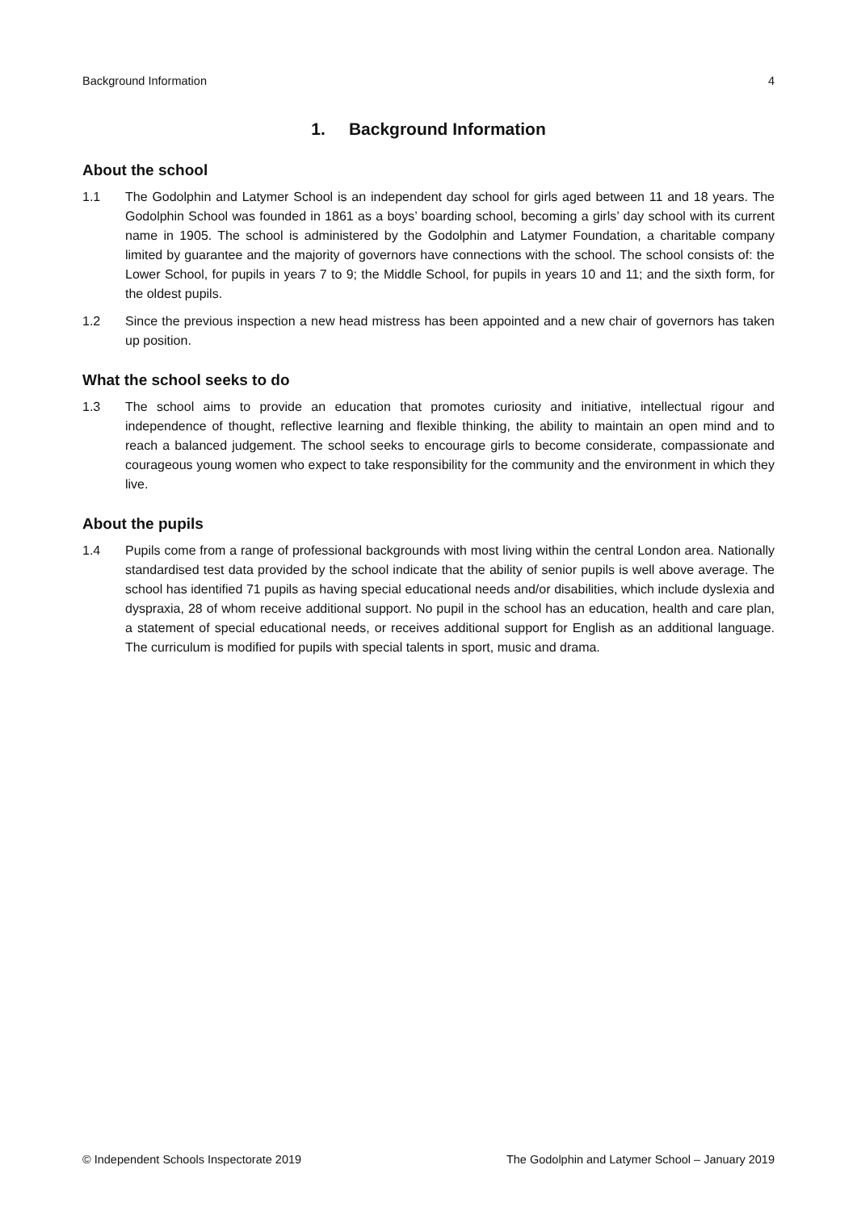Background Information 4
1. Background Information
About the school
1.1 The Godolphin and Latymer School is an independent day school for girls aged between 11 and 18 years. The Godolphin School was founded in 1861 as a boys’ boarding school, becoming a girls’ day school with its current name in 1905. The school is administered by the Godolphin and Latymer Foundation, a charitable company limited by guarantee and the majority of governors have connections with the school. The school consists of: the Lower School, for pupils in years 7 to 9; the Middle School, for pupils in years 10 and 11; and the sixth form, for the oldest pupils.
1.2 Since the previous inspection a new head mistress has been appointed and a new chair of governors has taken up position.
What the school seeks to do
1.3 The school aims to provide an education that promotes curiosity and initiative, intellectual rigour and independence of thought, reflective learning and flexible thinking, the ability to maintain an open mind and to reach a balanced judgement. The school seeks to encourage girls to become considerate, compassionate and courageous young women who expect to take responsibility for the community and the environment in which they live.
About the pupils
1.4 Pupils come from a range of professional backgrounds with most living within the central London area. Nationally standardised test data provided by the school indicate that the ability of senior pupils is well above average. The school has identified 71 pupils as having special educational needs and/or disabilities, which include dyslexia and dyspraxia, 28 of whom receive additional support. No pupil in the school has an education, health and care plan, a statement of special educational needs, or receives additional support for English as an additional language. The curriculum is modified for pupils with special talents in sport, music and drama.
© Independent Schools Inspectorate 2019 The Godolphin and Latymer School – January 2019